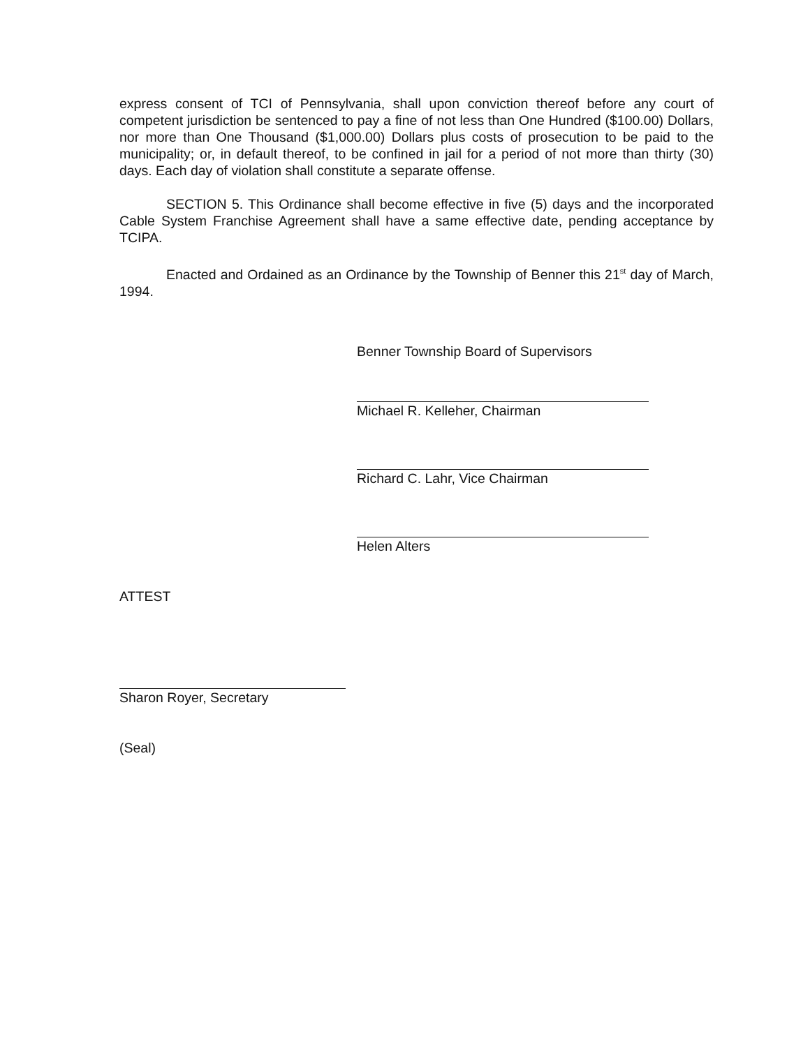express consent of TCI of Pennsylvania, shall upon conviction thereof before any court of competent jurisdiction be sentenced to pay a fine of not less than One Hundred ($100.00) Dollars, nor more than One Thousand ($1,000.00) Dollars plus costs of prosecution to be paid to the municipality; or, in default thereof, to be confined in jail for a period of not more than thirty (30) days. Each day of violation shall constitute a separate offense.
SECTION 5. This Ordinance shall become effective in five (5) days and the incorporated Cable System Franchise Agreement shall have a same effective date, pending acceptance by TCIPA.
Enacted and Ordained as an Ordinance by the Township of Benner this 21<sup>st</sup> day of March, 1994.
Benner Township Board of Supervisors
Michael R. Kelleher, Chairman
Richard C. Lahr, Vice Chairman
Helen Alters
ATTEST
Sharon Royer, Secretary
(Seal)